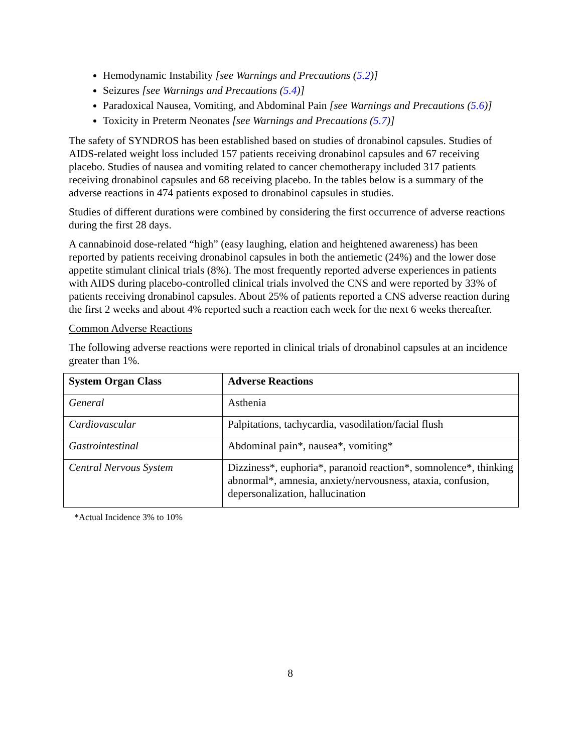Hemodynamic Instability [see Warnings and Precautions (5.2)]
Seizures [see Warnings and Precautions (5.4)]
Paradoxical Nausea, Vomiting, and Abdominal Pain [see Warnings and Precautions (5.6)]
Toxicity in Preterm Neonates [see Warnings and Precautions (5.7)]
The safety of SYNDROS has been established based on studies of dronabinol capsules. Studies of AIDS-related weight loss included 157 patients receiving dronabinol capsules and 67 receiving placebo. Studies of nausea and vomiting related to cancer chemotherapy included 317 patients receiving dronabinol capsules and 68 receiving placebo. In the tables below is a summary of the adverse reactions in 474 patients exposed to dronabinol capsules in studies.
Studies of different durations were combined by considering the first occurrence of adverse reactions during the first 28 days.
A cannabinoid dose-related “high” (easy laughing, elation and heightened awareness) has been reported by patients receiving dronabinol capsules in both the antiemetic (24%) and the lower dose appetite stimulant clinical trials (8%). The most frequently reported adverse experiences in patients with AIDS during placebo-controlled clinical trials involved the CNS and were reported by 33% of patients receiving dronabinol capsules. About 25% of patients reported a CNS adverse reaction during the first 2 weeks and about 4% reported such a reaction each week for the next 6 weeks thereafter.
Common Adverse Reactions
The following adverse reactions were reported in clinical trials of dronabinol capsules at an incidence greater than 1%.
| System Organ Class | Adverse Reactions |
| --- | --- |
| General | Asthenia |
| Cardiovascular | Palpitations, tachycardia, vasodilation/facial flush |
| Gastrointestinal | Abdominal pain*, nausea*, vomiting* |
| Central Nervous System | Dizziness*, euphoria*, paranoid reaction*, somnolence*, thinking abnormal*, amnesia, anxiety/nervousness, ataxia, confusion, depersonalization, hallucination |
*Actual Incidence 3% to 10%
8